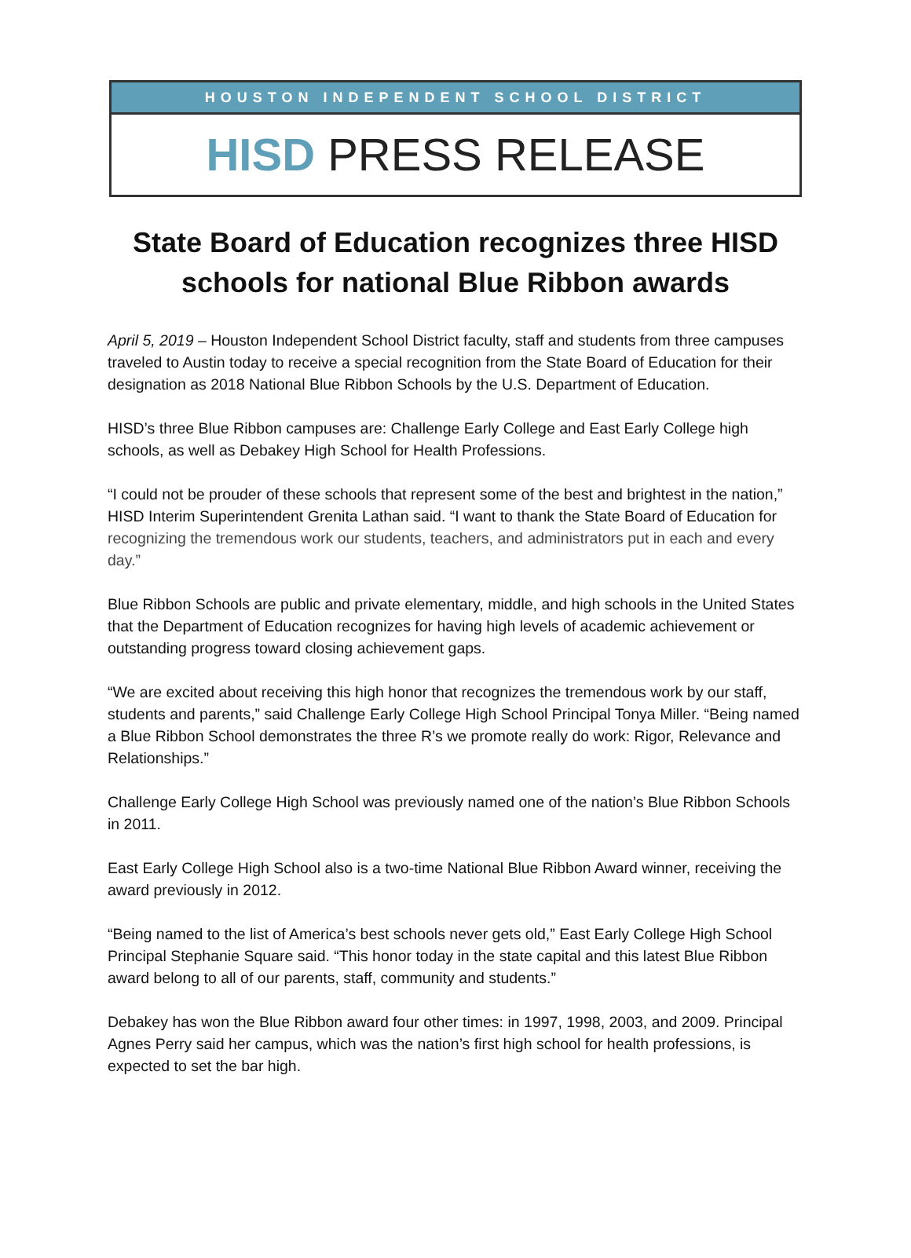HOUSTON INDEPENDENT SCHOOL DISTRICT
HISD PRESS RELEASE
State Board of Education recognizes three HISD schools for national Blue Ribbon awards
April 5, 2019 – Houston Independent School District faculty, staff and students from three campuses traveled to Austin today to receive a special recognition from the State Board of Education for their designation as 2018 National Blue Ribbon Schools by the U.S. Department of Education.
HISD’s three Blue Ribbon campuses are: Challenge Early College and East Early College high schools, as well as Debakey High School for Health Professions.
“I could not be prouder of these schools that represent some of the best and brightest in the nation,” HISD Interim Superintendent Grenita Lathan said. “I want to thank the State Board of Education for recognizing the tremendous work our students, teachers, and administrators put in each and every day.”
Blue Ribbon Schools are public and private elementary, middle, and high schools in the United States that the Department of Education recognizes for having high levels of academic achievement or outstanding progress toward closing achievement gaps.
“We are excited about receiving this high honor that recognizes the tremendous work by our staff, students and parents,” said Challenge Early College High School Principal Tonya Miller. “Being named a Blue Ribbon School demonstrates the three R’s we promote really do work: Rigor, Relevance and Relationships.”
Challenge Early College High School was previously named one of the nation’s Blue Ribbon Schools in 2011.
East Early College High School also is a two-time National Blue Ribbon Award winner, receiving the award previously in 2012.
“Being named to the list of America’s best schools never gets old,” East Early College High School Principal Stephanie Square said. “This honor today in the state capital and this latest Blue Ribbon award belong to all of our parents, staff, community and students.”
Debakey has won the Blue Ribbon award four other times: in 1997, 1998, 2003, and 2009. Principal Agnes Perry said her campus, which was the nation’s first high school for health professions, is expected to set the bar high.